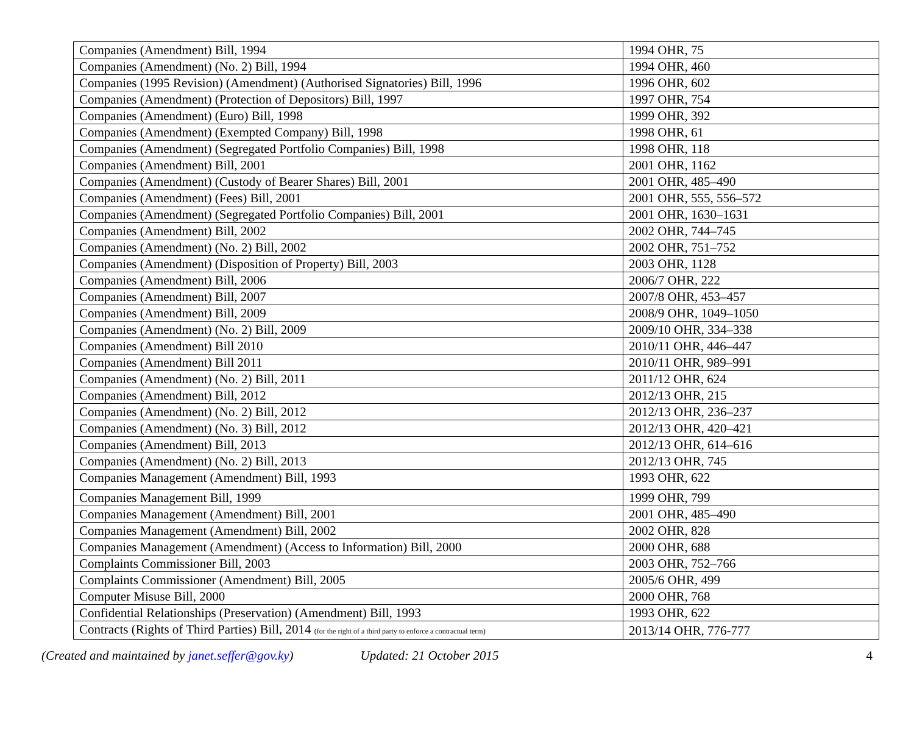| Companies (Amendment) Bill, 1994 | 1994 OHR, 75 |
| Companies (Amendment) (No. 2) Bill, 1994 | 1994 OHR, 460 |
| Companies (1995 Revision) (Amendment) (Authorised Signatories) Bill, 1996 | 1996 OHR, 602 |
| Companies (Amendment) (Protection of Depositors) Bill, 1997 | 1997 OHR, 754 |
| Companies (Amendment) (Euro) Bill, 1998 | 1999 OHR, 392 |
| Companies (Amendment) (Exempted Company) Bill, 1998 | 1998 OHR, 61 |
| Companies (Amendment) (Segregated Portfolio Companies) Bill, 1998 | 1998 OHR, 118 |
| Companies (Amendment) Bill, 2001 | 2001 OHR, 1162 |
| Companies (Amendment) (Custody of Bearer Shares) Bill, 2001 | 2001 OHR, 485–490 |
| Companies (Amendment) (Fees) Bill, 2001 | 2001 OHR, 555, 556–572 |
| Companies (Amendment) (Segregated Portfolio Companies) Bill, 2001 | 2001 OHR, 1630–1631 |
| Companies (Amendment) Bill, 2002 | 2002 OHR, 744–745 |
| Companies (Amendment) (No. 2) Bill, 2002 | 2002 OHR, 751–752 |
| Companies (Amendment) (Disposition of Property) Bill, 2003 | 2003 OHR, 1128 |
| Companies (Amendment) Bill, 2006 | 2006/7 OHR, 222 |
| Companies (Amendment) Bill, 2007 | 2007/8 OHR, 453–457 |
| Companies (Amendment) Bill, 2009 | 2008/9 OHR, 1049–1050 |
| Companies (Amendment) (No. 2) Bill, 2009 | 2009/10 OHR, 334–338 |
| Companies (Amendment) Bill 2010 | 2010/11 OHR, 446–447 |
| Companies (Amendment) Bill 2011 | 2010/11 OHR, 989–991 |
| Companies (Amendment) (No. 2) Bill, 2011 | 2011/12 OHR, 624 |
| Companies (Amendment) Bill, 2012 | 2012/13 OHR, 215 |
| Companies (Amendment) (No. 2) Bill, 2012 | 2012/13 OHR, 236–237 |
| Companies (Amendment) (No. 3) Bill, 2012 | 2012/13 OHR, 420–421 |
| Companies (Amendment) Bill, 2013 | 2012/13 OHR, 614–616 |
| Companies (Amendment) (No. 2) Bill, 2013 | 2012/13 OHR, 745 |
| Companies Management (Amendment) Bill, 1993 | 1993 OHR, 622 |
| Companies Management Bill, 1999 | 1999 OHR, 799 |
| Companies Management (Amendment) Bill, 2001 | 2001 OHR, 485–490 |
| Companies Management (Amendment) Bill, 2002 | 2002 OHR, 828 |
| Companies Management (Amendment) (Access to Information) Bill, 2000 | 2000 OHR, 688 |
| Complaints Commissioner Bill, 2003 | 2003 OHR, 752–766 |
| Complaints Commissioner (Amendment) Bill, 2005 | 2005/6 OHR, 499 |
| Computer Misuse Bill, 2000 | 2000 OHR, 768 |
| Confidential Relationships (Preservation) (Amendment) Bill, 1993 | 1993 OHR, 622 |
| Contracts (Rights of Third Parties) Bill, 2014 (for the right of a third party to enforce a contractual term) | 2013/14 OHR, 776-777 |
(Created and maintained by janet.seffer@gov.ky) Updated: 21 October 2015 4